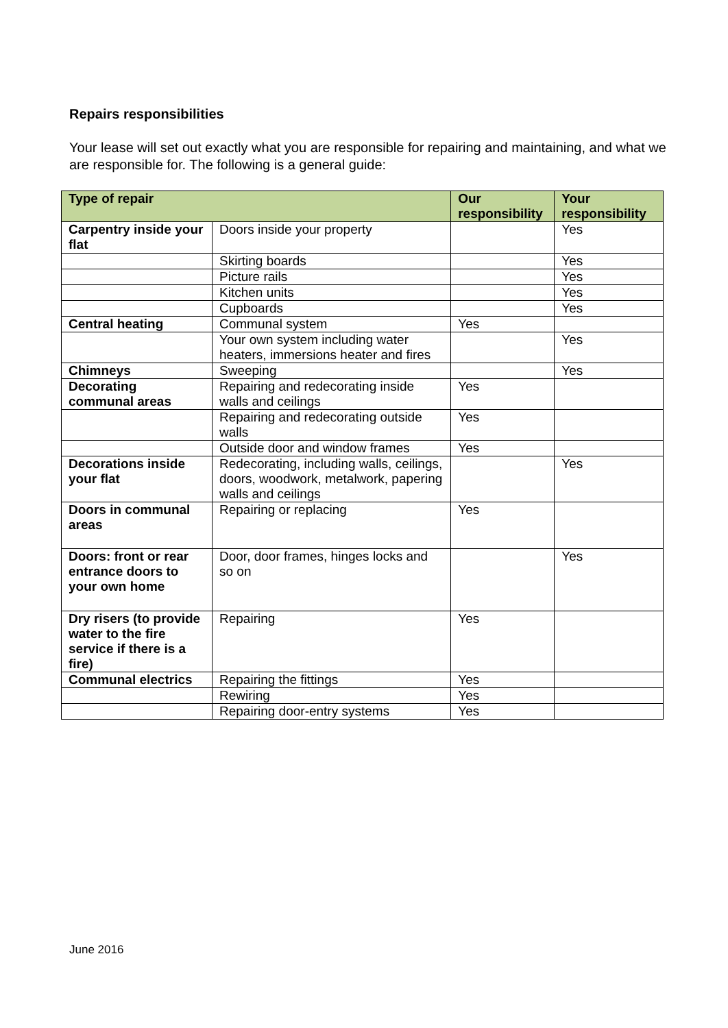Repairs responsibilities
Your lease will set out exactly what you are responsible for repairing and maintaining, and what we are responsible for. The following is a general guide:
| Type of repair | | Our responsibility | Your responsibility |
| --- | --- | --- | --- |
| Carpentry inside your flat | Doors inside your property | | Yes |
| | Skirting boards | | Yes |
| | Picture rails | | Yes |
| | Kitchen units | | Yes |
| | Cupboards | | Yes |
| Central heating | Communal system | Yes | |
| | Your own system including water heaters, immersions heater and fires | | Yes |
| Chimneys | Sweeping | | Yes |
| Decorating communal areas | Repairing and redecorating inside walls and ceilings | Yes | |
| | Repairing and redecorating outside walls | Yes | |
| | Outside door and window frames | Yes | |
| Decorations inside your flat | Redecorating, including walls, ceilings, doors, woodwork, metalwork, papering walls and ceilings | | Yes |
| Doors in communal areas | Repairing or replacing | Yes | |
| Doors: front or rear entrance doors to your own home | Door, door frames, hinges locks and so on | | Yes |
| Dry risers (to provide water to the fire service if there is a fire) | Repairing | Yes | |
| Communal electrics | Repairing the fittings | Yes | |
| | Rewiring | Yes | |
| | Repairing door-entry systems | Yes | |
June 2016